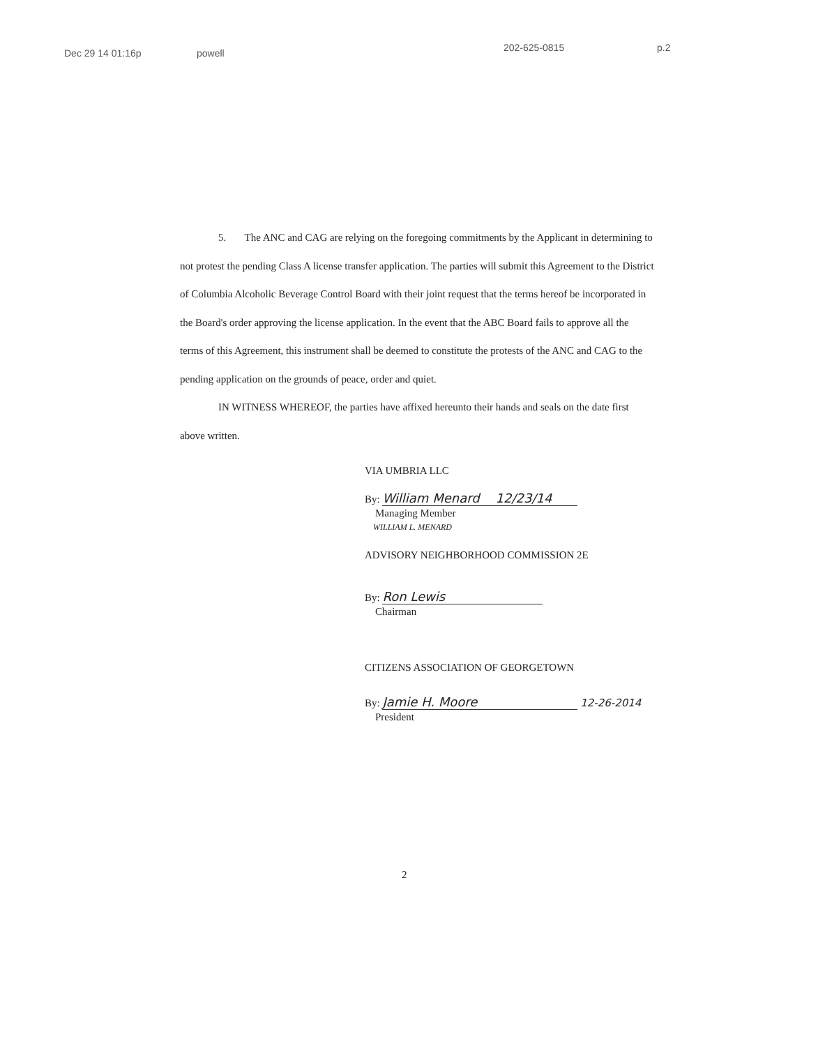Dec 29 14 01:16p powell 202-625-0815 p.2
5. The ANC and CAG are relying on the foregoing commitments by the Applicant in determining to not protest the pending Class A license transfer application. The parties will submit this Agreement to the District of Columbia Alcoholic Beverage Control Board with their joint request that the terms hereof be incorporated in the Board's order approving the license application. In the event that the ABC Board fails to approve all the terms of this Agreement, this instrument shall be deemed to constitute the protests of the ANC and CAG to the pending application on the grounds of peace, order and quiet.
IN WITNESS WHEREOF, the parties have affixed hereunto their hands and seals on the date first above written.
VIA UMBRIA LLC
By: William Menard 12/23/14
Managing Member
WILLIAM L. MENARD
ADVISORY NEIGHBORHOOD COMMISSION 2E
By: Ron Lewis
Chairman
CITIZENS ASSOCIATION OF GEORGETOWN
By: Jamie H. Moore 12-26-2014
President
2